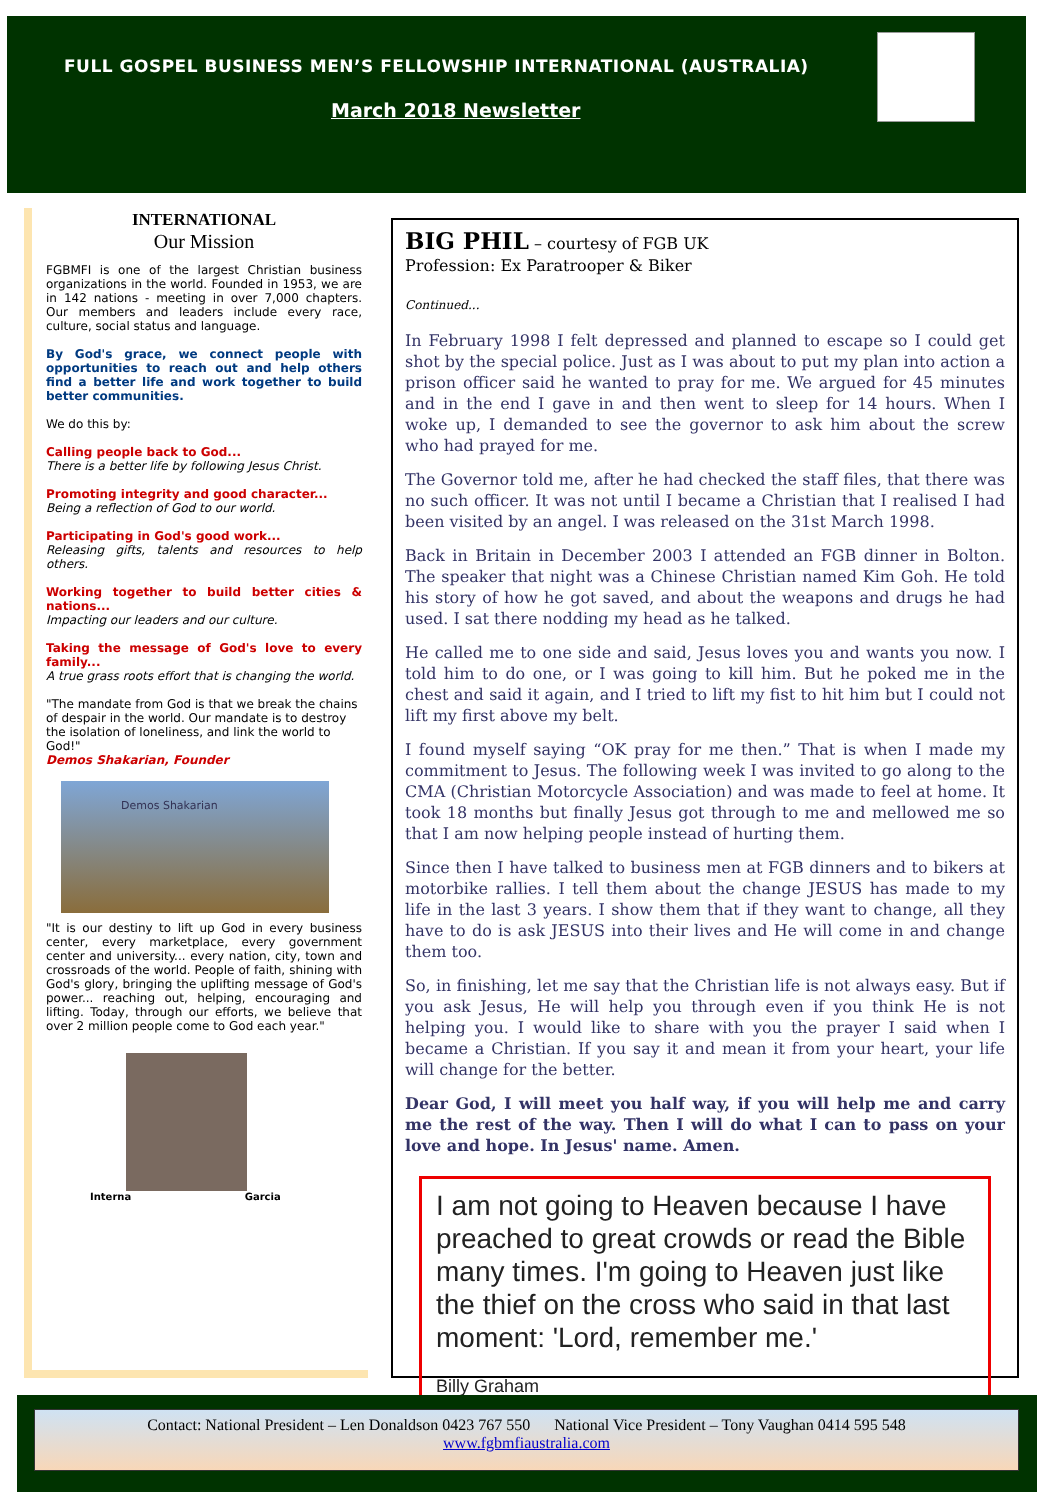FULL GOSPEL BUSINESS MEN’S FELLOWSHIP INTERNATIONAL (AUSTRALIA)
March 2018 Newsletter
INTERNATIONAL
Our Mission
FGBMFI is one of the largest Christian business organizations in the world. Founded in 1953, we are in 142 nations - meeting in over 7,000 chapters. Our members and leaders include every race, culture, social status and language.
By God's grace, we connect people with opportunities to reach out and help others find a better life and work together to build better communities.
We do this by:
Calling people back to God...
There is a better life by following Jesus Christ.
Promoting integrity and good character...
Being a reflection of God to our world.
Participating in God's good work...
Releasing gifts, talents and resources to help others.
Working together to build better cities & nations...
Impacting our leaders and our culture.
Taking the message of God's love to every family...
A true grass roots effort that is changing the world.
"The mandate from God is that we break the chains of despair in the world. Our mandate is to destroy the isolation of loneliness, and link the world to God!"
Demos Shakarian, Founder
Demos Shakarian
"It is our destiny to lift up God in every business center, every marketplace, every government center and university... every nation, city, town and crossroads of the world. People of faith, shining with God's glory, bringing the uplifting message of God's power... reaching out, helping, encouraging and lifting. Today, through our efforts, we believe that over 2 million people come to God each year."
Interna Garcia
BIG PHIL – courtesy of FGB UK
Profession: Ex Paratrooper & Biker
Continued...
In February 1998 I felt depressed and planned to escape so I could get shot by the special police. Just as I was about to put my plan into action a prison officer said he wanted to pray for me. We argued for 45 minutes and in the end I gave in and then went to sleep for 14 hours. When I woke up, I demanded to see the governor to ask him about the screw who had prayed for me.
The Governor told me, after he had checked the staff files, that there was no such officer. It was not until I became a Christian that I realised I had been visited by an angel. I was released on the 31st March 1998.
Back in Britain in December 2003 I attended an FGB dinner in Bolton. The speaker that night was a Chinese Christian named Kim Goh. He told his story of how he got saved, and about the weapons and drugs he had used. I sat there nodding my head as he talked.
He called me to one side and said, Jesus loves you and wants you now. I told him to do one, or I was going to kill him. But he poked me in the chest and said it again, and I tried to lift my fist to hit him but I could not lift my first above my belt.
I found myself saying “OK pray for me then.” That is when I made my commitment to Jesus. The following week I was invited to go along to the CMA (Christian Motorcycle Association) and was made to feel at home. It took 18 months but finally Jesus got through to me and mellowed me so that I am now helping people instead of hurting them.
Since then I have talked to business men at FGB dinners and to bikers at motorbike rallies. I tell them about the change JESUS has made to my life in the last 3 years. I show them that if they want to change, all they have to do is ask JESUS into their lives and He will come in and change them too.
So, in finishing, let me say that the Christian life is not always easy. But if you ask Jesus, He will help you through even if you think He is not helping you. I would like to share with you the prayer I said when I became a Christian. If you say it and mean it from your heart, your life will change for the better.
Dear God, I will meet you half way, if you will help me and carry me the rest of the way. Then I will do what I can to pass on your love and hope. In Jesus' name. Amen.
I am not going to Heaven because I have preached to great crowds or read the Bible many times. I'm going to Heaven just like the thief on the cross who said in that last moment: 'Lord, remember me.'
Billy Graham
Contact: National President – Len Donaldson 0423 767 550 National Vice President – Tony Vaughan 0414 595 548
www.fgbmfiaustralia.com